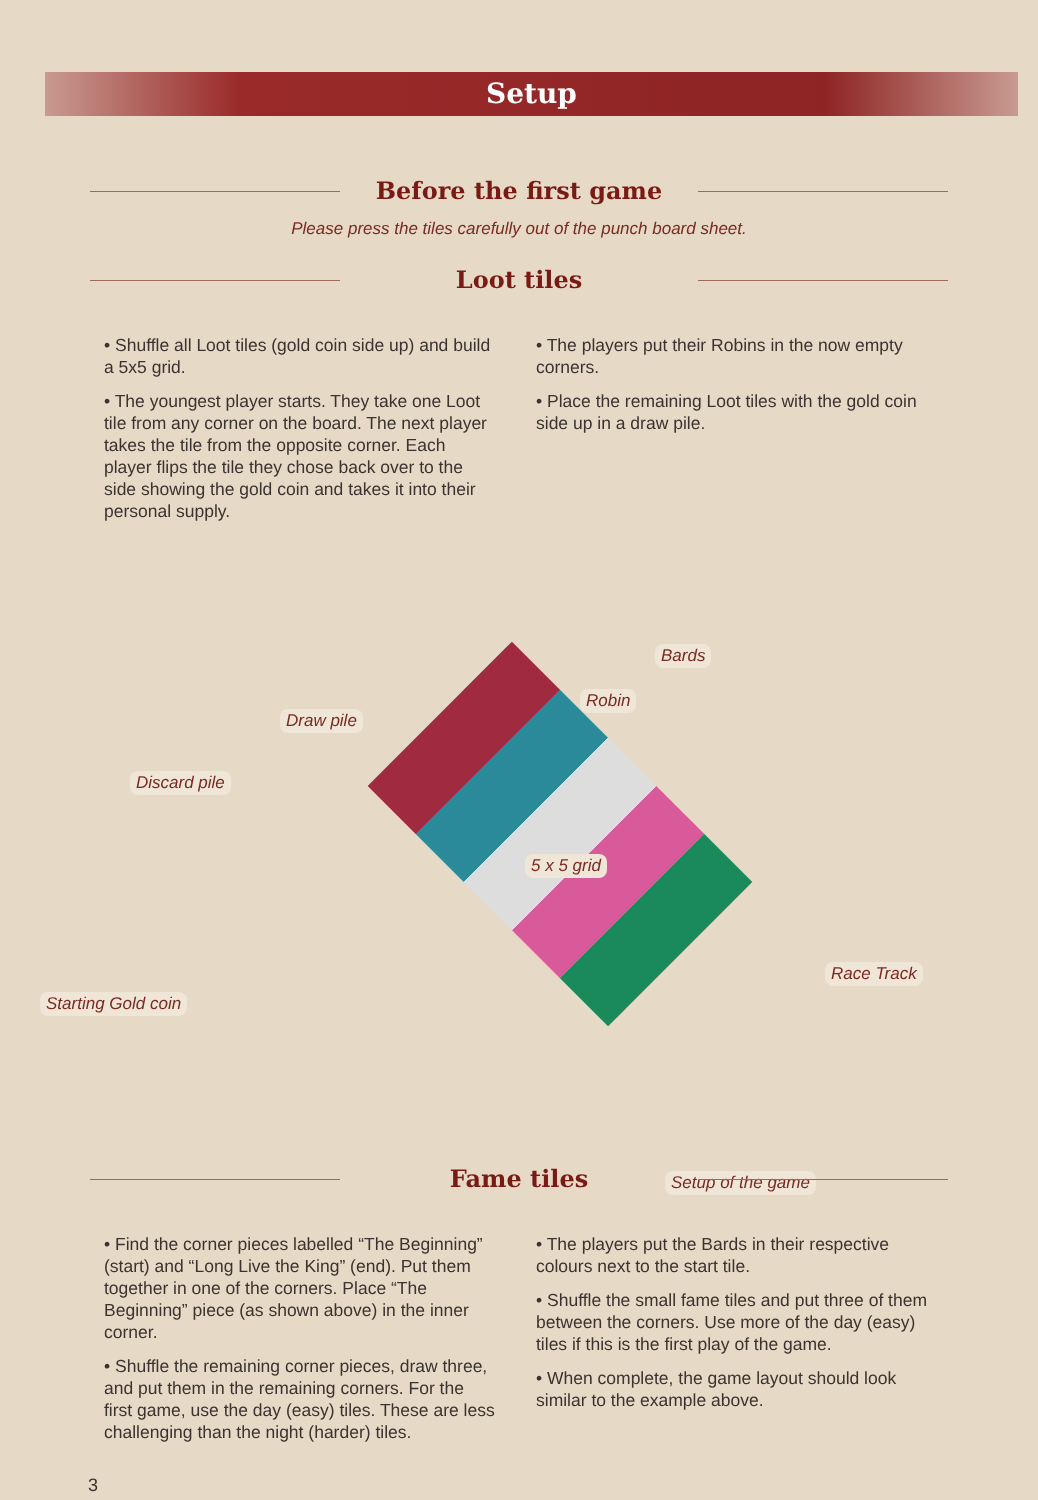Setup
Before the first game
Please press the tiles carefully out of the punch board sheet.
Loot tiles
• Shuffle all Loot tiles (gold coin side up) and build a 5x5 grid.
• The youngest player starts. They take one Loot tile from any corner on the board. The next player takes the tile from the opposite corner. Each player flips the tile they chose back over to the side showing the gold coin and takes it into their personal supply.
• The players put their Robins in the now empty corners.
• Place the remaining Loot tiles with the gold coin side up in a draw pile.
Bards
Robin
Draw pile
Discard pile
5 x 5 grid
Race Track
Starting Gold coin
Setup of the game
Fame tiles
• Find the corner pieces labelled “The Beginning” (start) and “Long Live the King” (end). Put them together in one of the corners. Place “The Beginning” piece (as shown above) in the inner corner.
• Shuffle the remaining corner pieces, draw three, and put them in the remaining corners. For the first game, use the day (easy) tiles. These are less challenging than the night (harder) tiles.
• The players put the Bards in their respective colours next to the start tile.
• Shuffle the small fame tiles and put three of them between the corners. Use more of the day (easy) tiles if this is the first play of the game.
• When complete, the game layout should look similar to the example above.
3